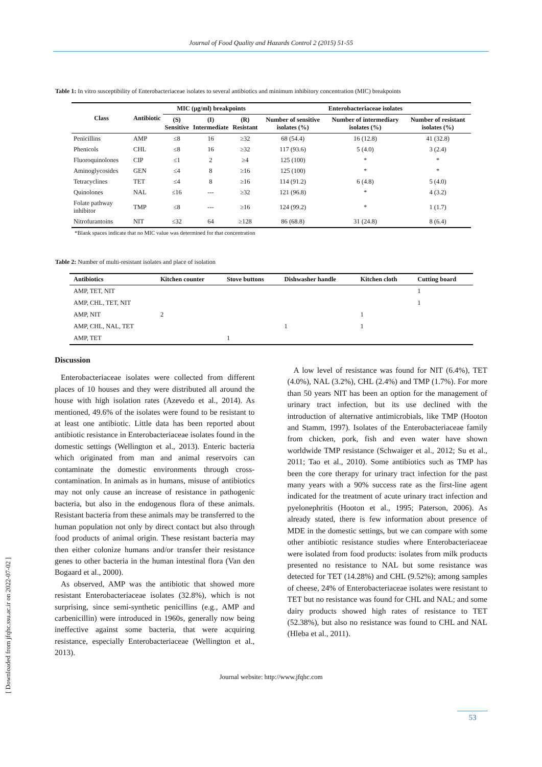Journal of Food Quality and Hazards Control 2 (2015) 51-55
Table 1: In vitro susceptibility of Enterobacteriaceae isolates to several antibiotics and minimum inhibitory concentration (MIC) breakpoints
| Class | Antibiotic | MIC (μg/ml) breakpoints | | | Enterobacteriaceae isolates | | |
| --- | --- | --- | --- | --- | --- | --- | --- |
| | | (S) Sensitive | (I) Intermediate | (R) Resistant | Number of sensitive isolates (%) | Number of intermediary isolates (%) | Number of resistant isolates (%) |
| Penicillins | AMP | ≤8 | 16 | ≥32 | 68 (54.4) | 16 (12.8) | 41 (32.8) |
| Phenicols | CHL | ≤8 | 16 | ≥32 | 117 (93.6) | 5 (4.0) | 3 (2.4) |
| Fluoroquinolones | CIP | ≤1 | 2 | ≥4 | 125 (100) | * | * |
| Aminoglycosides | GEN | ≤4 | 8 | ≥16 | 125 (100) | * | * |
| Tetracyclines | TET | ≤4 | 8 | ≥16 | 114 (91.2) | 6 (4.8) | 5 (4.0) |
| Quinolones | NAL | ≤16 | --- | ≥32 | 121 (96.8) | * | 4 (3.2) |
| Folate pathway inhibitor | TMP | ≤8 | --- | ≥16 | 124 (99.2) | * | 1 (1.7) |
| Nitrofurantoins | NIT | ≤32 | 64 | ≥128 | 86 (68.8) | 31 (24.8) | 8 (6.4) |
*Blank spaces indicate that no MIC value was determined for that concentration
Table 2: Number of multi-resistant isolates and place of isolation
| Antibiotics | Kitchen counter | Stove buttons | Dishwasher handle | Kitchen cloth | Cutting board |
| --- | --- | --- | --- | --- | --- |
| AMP, TET, NIT | | | | | 1 |
| AMP, CHL, TET, NIT | | | | | 1 |
| AMP, NIT | 2 | | | 1 | |
| AMP, CHL, NAL, TET | | | 1 | 1 | |
| AMP, TET | | 1 | | | |
Discussion
Enterobacteriaceae isolates were collected from different places of 10 houses and they were distributed all around the house with high isolation rates (Azevedo et al., 2014). As mentioned, 49.6% of the isolates were found to be resistant to at least one antibiotic. Little data has been reported about antibiotic resistance in Enterobacteriaceae isolates found in the domestic settings (Wellington et al., 2013). Enteric bacteria which originated from man and animal reservoirs can contaminate the domestic environments through cross-contamination. In animals as in humans, misuse of antibiotics may not only cause an increase of resistance in pathogenic bacteria, but also in the endogenous flora of these animals. Resistant bacteria from these animals may be transferred to the human population not only by direct contact but also through food products of animal origin. These resistant bacteria may then either colonize humans and/or transfer their resistance genes to other bacteria in the human intestinal flora (Van den Bogaard et al., 2000).
As observed, AMP was the antibiotic that showed more resistant Enterobacteriaceae isolates (32.8%), which is not surprising, since semi-synthetic penicillins (e.g., AMP and carbenicillin) were introduced in 1960s, generally now being ineffective against some bacteria, that were acquiring resistance, especially Enterobacteriaceae (Wellington et al., 2013).
A low level of resistance was found for NIT (6.4%), TET (4.0%), NAL (3.2%), CHL (2.4%) and TMP (1.7%). For more than 50 years NIT has been an option for the management of urinary tract infection, but its use declined with the introduction of alternative antimicrobials, like TMP (Hooton and Stamm, 1997). Isolates of the Enterobacteriaceae family from chicken, pork, fish and even water have shown worldwide TMP resistance (Schwaiger et al., 2012; Su et al., 2011; Tao et al., 2010). Some antibiotics such as TMP has been the core therapy for urinary tract infection for the past many years with a 90% success rate as the first-line agent indicated for the treatment of acute urinary tract infection and pyelonephritis (Hooton et al., 1995; Paterson, 2006). As already stated, there is few information about presence of MDE in the domestic settings, but we can compare with some other antibiotic resistance studies where Enterobacteriaceae were isolated from food products: isolates from milk products presented no resistance to NAL but some resistance was detected for TET (14.28%) and CHL (9.52%); among samples of cheese, 24% of Enterobacteriaceae isolates were resistant to TET but no resistance was found for CHL and NAL; and some dairy products showed high rates of resistance to TET (52.38%), but also no resistance was found to CHL and NAL (Hleba et al., 2011).
Journal website: http://www.jfqhc.com
53
[ Downloaded from jfqhc.ssu.ac.ir on 2022-07-02 ]